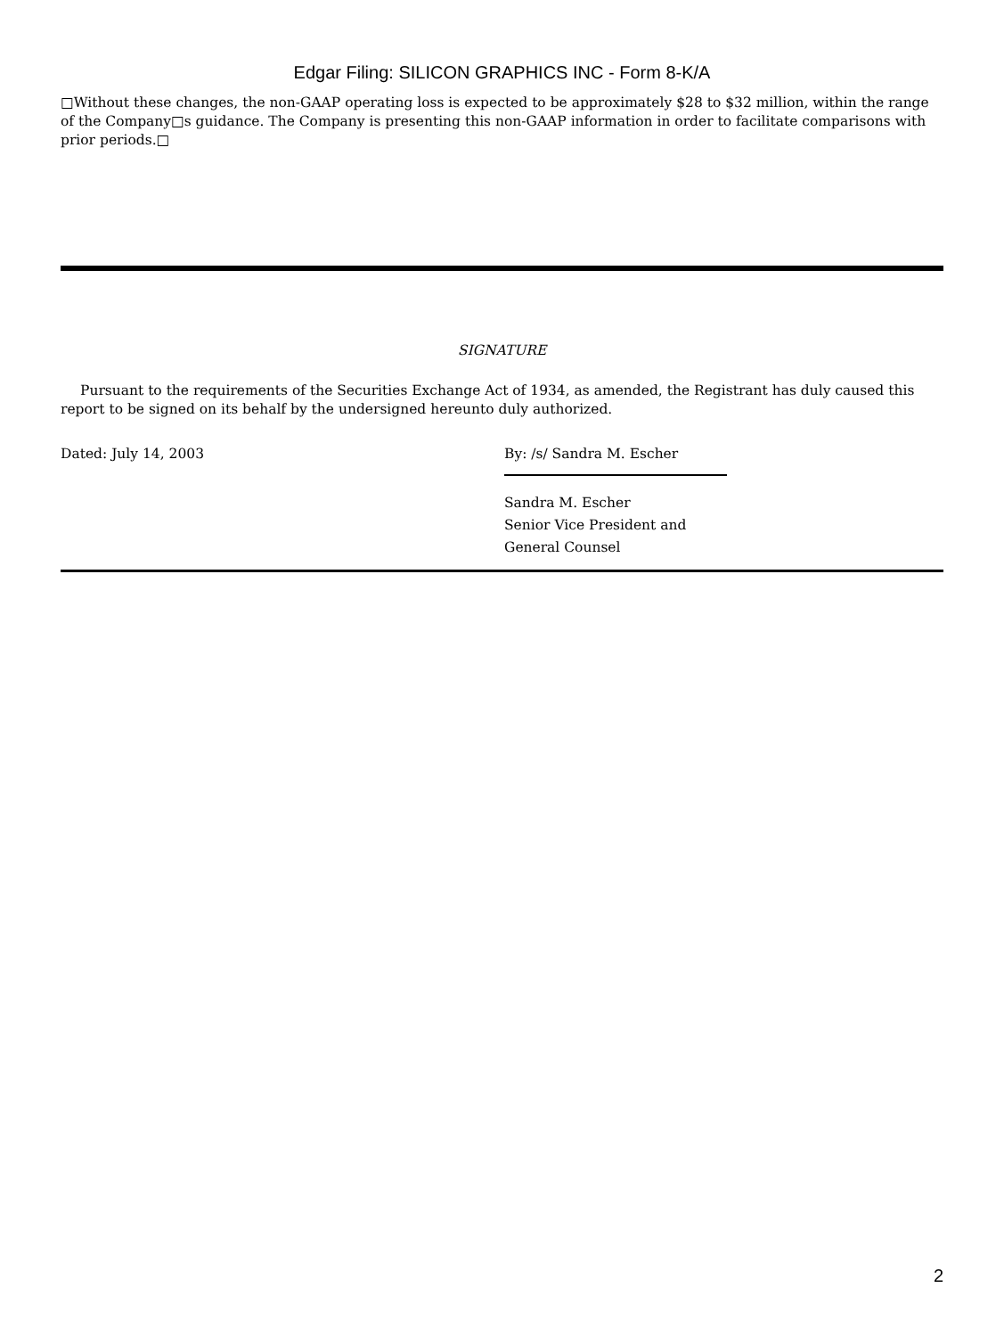Edgar Filing: SILICON GRAPHICS INC - Form 8-K/A
□Without these changes, the non-GAAP operating loss is expected to be approximately $28 to $32 million, within the range of the Company□s guidance. The Company is presenting this non-GAAP information in order to facilitate comparisons with prior periods.□
SIGNATURE
Pursuant to the requirements of the Securities Exchange Act of 1934, as amended, the Registrant has duly caused this report to be signed on its behalf by the undersigned hereunto duly authorized.
Dated: July 14, 2003 By: /s/ Sandra M. Escher
Sandra M. Escher
Senior Vice President and
General Counsel
2